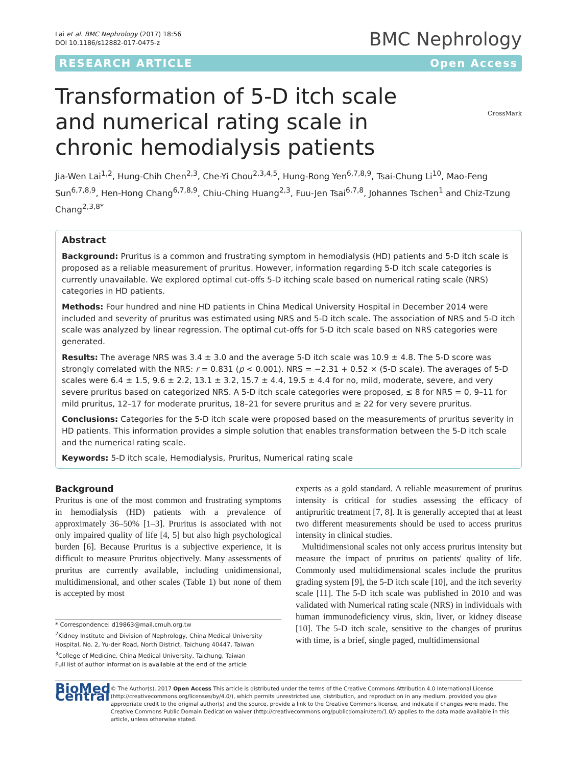Lai et al. BMC Nephrology (2017) 18:56
DOI 10.1186/s12882-017-0475-z
BMC Nephrology
RESEARCH ARTICLE Open Access
CrossMark
Transformation of 5-D itch scale and numerical rating scale in chronic hemodialysis patients
Jia-Wen Lai<sup>1,2</sup>, Hung-Chih Chen<sup>2,3</sup>, Che-Yi Chou<sup>2,3,4,5</sup>, Hung-Rong Yen<sup>6,7,8,9</sup>, Tsai-Chung Li<sup>10</sup>, Mao-Feng Sun<sup>6,7,8,9</sup>, Hen-Hong Chang<sup>6,7,8,9</sup>, Chiu-Ching Huang<sup>2,3</sup>, Fuu-Jen Tsai<sup>6,7,8</sup>, Johannes Tschen<sup>1</sup> and Chiz-Tzung Chang<sup>2,3,8*</sup>
Abstract
Background: Pruritus is a common and frustrating symptom in hemodialysis (HD) patients and 5-D itch scale is proposed as a reliable measurement of pruritus. However, information regarding 5-D itch scale categories is currently unavailable. We explored optimal cut-offs 5-D itching scale based on numerical rating scale (NRS) categories in HD patients.
Methods: Four hundred and nine HD patients in China Medical University Hospital in December 2014 were included and severity of pruritus was estimated using NRS and 5-D itch scale. The association of NRS and 5-D itch scale was analyzed by linear regression. The optimal cut-offs for 5-D itch scale based on NRS categories were generated.
Results: The average NRS was 3.4 ± 3.0 and the average 5-D itch scale was 10.9 ± 4.8. The 5-D score was strongly correlated with the NRS: r = 0.831 (p < 0.001). NRS = −2.31 + 0.52 × (5-D scale). The averages of 5-D scales were 6.4 ± 1.5, 9.6 ± 2.2, 13.1 ± 3.2, 15.7 ± 4.4, 19.5 ± 4.4 for no, mild, moderate, severe, and very severe pruritus based on categorized NRS. A 5-D itch scale categories were proposed, ≤ 8 for NRS = 0, 9–11 for mild pruritus, 12–17 for moderate pruritus, 18–21 for severe pruritus and ≥ 22 for very severe pruritus.
Conclusions: Categories for the 5-D itch scale were proposed based on the measurements of pruritus severity in HD patients. This information provides a simple solution that enables transformation between the 5-D itch scale and the numerical rating scale.
Keywords: 5-D itch scale, Hemodialysis, Pruritus, Numerical rating scale
Background
Pruritus is one of the most common and frustrating symptoms in hemodialysis (HD) patients with a prevalence of approximately 36–50% [1–3]. Pruritus is associated with not only impaired quality of life [4, 5] but also high psychological burden [6]. Because Pruritus is a subjective experience, it is difficult to measure Pruritus objectively. Many assessments of pruritus are currently available, including unidimensional, multidimensional, and other scales (Table 1) but none of them is accepted by most
* Correspondence: d19863@mail.cmuh.org.tw
<sup>2</sup> Kidney Institute and Division of Nephrology, China Medical University Hospital, No. 2, Yu-der Road, North District, Taichung 40447, Taiwan
<sup>3</sup> College of Medicine, China Medical University, Taichung, Taiwan
Full list of author information is available at the end of the article
experts as a gold standard. A reliable measurement of pruritus intensity is critical for studies assessing the efficacy of antipruritic treatment [7, 8]. It is generally accepted that at least two different measurements should be used to access pruritus intensity in clinical studies.
Multidimensional scales not only access pruritus intensity but measure the impact of pruritus on patients' quality of life. Commonly used multidimensional scales include the pruritus grading system [9], the 5-D itch scale [10], and the itch severity scale [11]. The 5-D itch scale was published in 2010 and was validated with Numerical rating scale (NRS) in individuals with human immunodeficiency virus, skin, liver, or kidney disease [10]. The 5-D itch scale, sensitive to the changes of pruritus with time, is a brief, single paged, multidimensional
BioMed Central
© The Author(s). 2017 Open Access This article is distributed under the terms of the Creative Commons Attribution 4.0 International License (http://creativecommons.org/licenses/by/4.0/), which permits unrestricted use, distribution, and reproduction in any medium, provided you give appropriate credit to the original author(s) and the source, provide a link to the Creative Commons license, and indicate if changes were made. The Creative Commons Public Domain Dedication waiver (http://creativecommons.org/publicdomain/zero/1.0/) applies to the data made available in this article, unless otherwise stated.